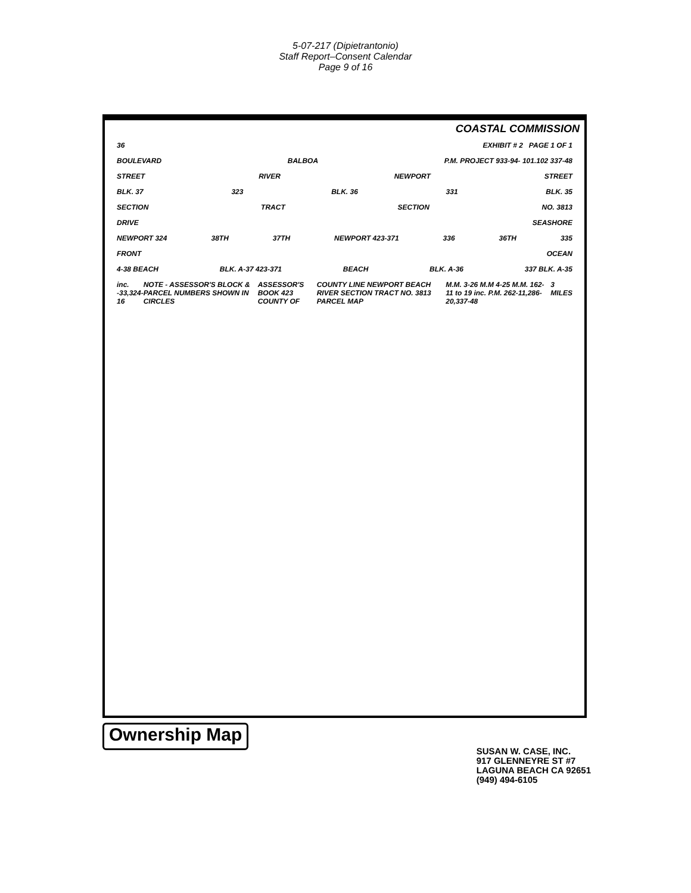5-07-217 (Dipietrantonio)
Staff Report–Consent Calendar
Page 9 of 16
COASTAL COMMISSION
36 EXHIBIT # 2 PAGE 1 OF 1
BOULEVARD BALBOA P.M. PROJECT 933-94- 101.102 337-48
STREET RIVER NEWPORT STREET
BLK. 37 323 BLK. 36 331 BLK. 35
SECTION TRACT SECTION NO. 3813
DRIVE SEASHORE
NEWPORT 324 38TH 37TH NEWPORT 423-371 336 36TH 335
FRONT OCEAN
4-38 BEACH BLK. A-37 423-371 BEACH BLK. A-36 337 BLK. A-35
inc. -33,324-16 NOTE - ASSESSOR'S BLOCK & PARCEL NUMBERS SHOWN IN CIRCLES ASSESSOR'S BOOK 423 COUNTY OF COUNTY LINE NEWPORT BEACH RIVER SECTION TRACT NO. 3813 PARCEL MAP M.M. 3-26 M.M 4-25 M.M. 162-11 to 19 inc. P.M. 262-11,286-20,337-48 3 MILES
Ownership Map
SUSAN W. CASE, INC.
917 GLENNEYRE ST #7
LAGUNA BEACH CA 92651
(949) 494-6105